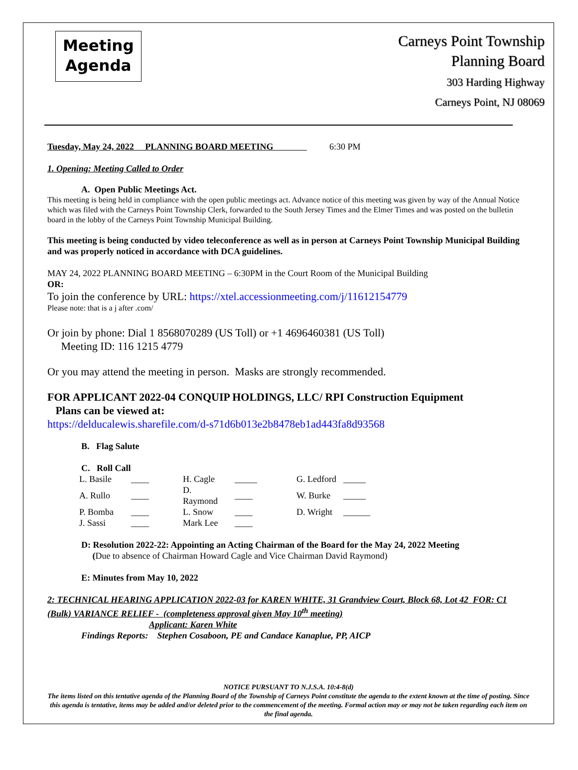Meeting
Agenda
Carneys Point Township
Planning Board
303 Harding Highway
Carneys Point, NJ 08069
Tuesday, May 24, 2022 PLANNING BOARD MEETING 6:30 PM
1. Opening: Meeting Called to Order
A. Open Public Meetings Act.
This meeting is being held in compliance with the open public meetings act. Advance notice of this meeting was given by way of the Annual Notice which was filed with the Carneys Point Township Clerk, forwarded to the South Jersey Times and the Elmer Times and was posted on the bulletin board in the lobby of the Carneys Point Township Municipal Building.
This meeting is being conducted by video teleconference as well as in person at Carneys Point Township Municipal Building and was properly noticed in accordance with DCA guidelines.
MAY 24, 2022 PLANNING BOARD MEETING – 6:30PM in the Court Room of the Municipal Building
OR:
To join the conference by URL: https://xtel.accessionmeeting.com/j/11612154779
Please note: that is a j after .com/
Or join by phone: Dial 1 8568070289 (US Toll) or +1 4696460381 (US Toll)
Meeting ID: 116 1215 4779
Or you may attend the meeting in person. Masks are strongly recommended.
FOR APPLICANT 2022-04 CONQUIP HOLDINGS, LLC/ RPI Construction Equipment
Plans can be viewed at:
https://delducalewis.sharefile.com/d-s71d6b013e2b8478eb1ad443fa8d93568
B. Flag Salute
C. Roll Call
| L. Basile | ____ | H. Cagle | _____ | G. Ledford | _____ |
| A. Rullo | ____ | D. Raymond | ____ | W. Burke | _____ |
| P. Bomba | ____ | L. Snow | ____ | D. Wright | ______ |
| J. Sassi | ____ | Mark Lee | ____ | | |
D: Resolution 2022-22: Appointing an Acting Chairman of the Board for the May 24, 2022 Meeting
(Due to absence of Chairman Howard Cagle and Vice Chairman David Raymond)
E: Minutes from May 10, 2022
2: TECHNICAL HEARING APPLICATION 2022-03 for KAREN WHITE, 31 Grandview Court, Block 68, Lot 42 FOR: C1 (Bulk) VARIANCE RELIEF - (completeness approval given May 10<sup>th</sup> meeting)
Applicant: Karen White
Findings Reports: Stephen Cosaboon, PE and Candace Kanaplue, PP, AICP
NOTICE PURSUANT TO N.J.S.A. 10:4-8(d)
The items listed on this tentative agenda of the Planning Board of the Township of Carneys Point constitute the agenda to the extent known at the time of posting. Since this agenda is tentative, items may be added and/or deleted prior to the commencement of the meeting. Formal action may or may not be taken regarding each item on the final agenda.